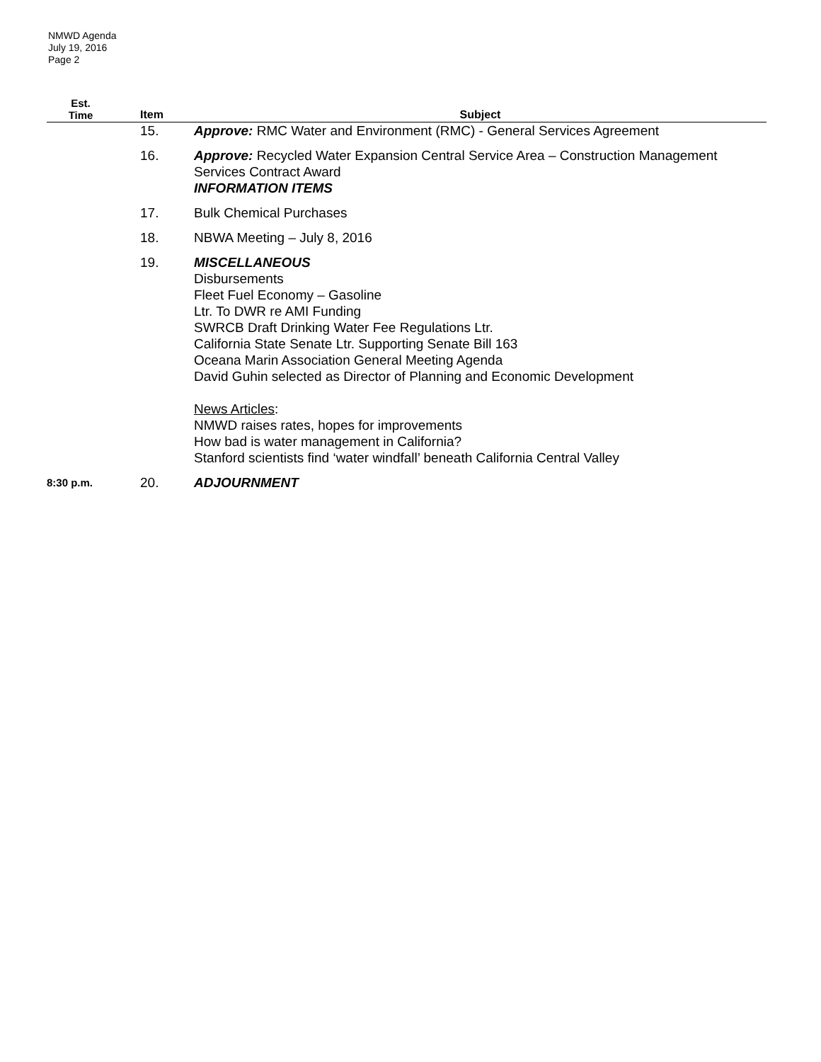NMWD Agenda
July 19, 2016
Page 2
| Est. Time | Item | Subject |
| --- | --- | --- |
| | 15. | Approve: RMC Water and Environment (RMC) - General Services Agreement |
| | 16. | Approve: Recycled Water Expansion Central Service Area – Construction Management Services Contract Award INFORMATION ITEMS |
| | 17. | Bulk Chemical Purchases |
| | 18. | NBWA Meeting – July 8, 2016 |
| | 19. | MISCELLANEOUS Disbursements Fleet Fuel Economy – Gasoline Ltr. To DWR re AMI Funding SWRCB Draft Drinking Water Fee Regulations Ltr. California State Senate Ltr. Supporting Senate Bill 163 Oceana Marin Association General Meeting Agenda David Guhin selected as Director of Planning and Economic Development News Articles : NMWD raises rates, hopes for improvements How bad is water management in California? Stanford scientists find ‘water windfall’ beneath California Central Valley |
| 8:30 p.m. | 20. | ADJOURNMENT |